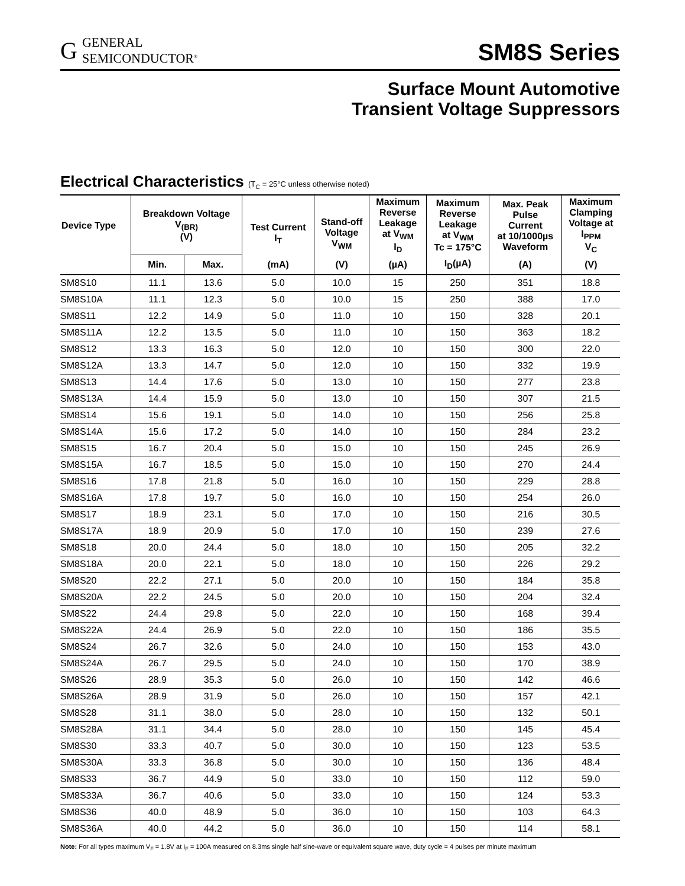G
GENERAL
SEMICONDUCTOR<sup>®</sup>
SM8S Series
Surface Mount Automotive
Transient Voltage Suppressors
Electrical Characteristics (T<sub>C</sub> = 25°C unless otherwise noted)
| Device Type | Breakdown Voltage V<sub>(BR)</sub> (V) | | Test Current I<sub>T</sub> | Stand-off Voltage V<sub>WM</sub> | Maximum Reverse Leakage at V<sub>WM</sub> I<sub>D</sub> | Maximum Reverse Leakage at V<sub>WM</sub> Tc = 175°C | Max. Peak Pulse Current at 10/1000µs Waveform | Maximum Clamping Voltage at I<sub>PPM</sub> V<sub>C</sub> |
| --- | --- | --- | --- | --- | --- | --- | --- | --- |
| | Min. | Max. | (mA) | (V) | (µA) | I<sub>D</sub>(µA) | (A) | (V) |
| SM8S10 | 11.1 | 13.6 | 5.0 | 10.0 | 15 | 250 | 351 | 18.8 |
| SM8S10A | 11.1 | 12.3 | 5.0 | 10.0 | 15 | 250 | 388 | 17.0 |
| SM8S11 | 12.2 | 14.9 | 5.0 | 11.0 | 10 | 150 | 328 | 20.1 |
| SM8S11A | 12.2 | 13.5 | 5.0 | 11.0 | 10 | 150 | 363 | 18.2 |
| SM8S12 | 13.3 | 16.3 | 5.0 | 12.0 | 10 | 150 | 300 | 22.0 |
| SM8S12A | 13.3 | 14.7 | 5.0 | 12.0 | 10 | 150 | 332 | 19.9 |
| SM8S13 | 14.4 | 17.6 | 5.0 | 13.0 | 10 | 150 | 277 | 23.8 |
| SM8S13A | 14.4 | 15.9 | 5.0 | 13.0 | 10 | 150 | 307 | 21.5 |
| SM8S14 | 15.6 | 19.1 | 5.0 | 14.0 | 10 | 150 | 256 | 25.8 |
| SM8S14A | 15.6 | 17.2 | 5.0 | 14.0 | 10 | 150 | 284 | 23.2 |
| SM8S15 | 16.7 | 20.4 | 5.0 | 15.0 | 10 | 150 | 245 | 26.9 |
| SM8S15A | 16.7 | 18.5 | 5.0 | 15.0 | 10 | 150 | 270 | 24.4 |
| SM8S16 | 17.8 | 21.8 | 5.0 | 16.0 | 10 | 150 | 229 | 28.8 |
| SM8S16A | 17.8 | 19.7 | 5.0 | 16.0 | 10 | 150 | 254 | 26.0 |
| SM8S17 | 18.9 | 23.1 | 5.0 | 17.0 | 10 | 150 | 216 | 30.5 |
| SM8S17A | 18.9 | 20.9 | 5.0 | 17.0 | 10 | 150 | 239 | 27.6 |
| SM8S18 | 20.0 | 24.4 | 5.0 | 18.0 | 10 | 150 | 205 | 32.2 |
| SM8S18A | 20.0 | 22.1 | 5.0 | 18.0 | 10 | 150 | 226 | 29.2 |
| SM8S20 | 22.2 | 27.1 | 5.0 | 20.0 | 10 | 150 | 184 | 35.8 |
| SM8S20A | 22.2 | 24.5 | 5.0 | 20.0 | 10 | 150 | 204 | 32.4 |
| SM8S22 | 24.4 | 29.8 | 5.0 | 22.0 | 10 | 150 | 168 | 39.4 |
| SM8S22A | 24.4 | 26.9 | 5.0 | 22.0 | 10 | 150 | 186 | 35.5 |
| SM8S24 | 26.7 | 32.6 | 5.0 | 24.0 | 10 | 150 | 153 | 43.0 |
| SM8S24A | 26.7 | 29.5 | 5.0 | 24.0 | 10 | 150 | 170 | 38.9 |
| SM8S26 | 28.9 | 35.3 | 5.0 | 26.0 | 10 | 150 | 142 | 46.6 |
| SM8S26A | 28.9 | 31.9 | 5.0 | 26.0 | 10 | 150 | 157 | 42.1 |
| SM8S28 | 31.1 | 38.0 | 5.0 | 28.0 | 10 | 150 | 132 | 50.1 |
| SM8S28A | 31.1 | 34.4 | 5.0 | 28.0 | 10 | 150 | 145 | 45.4 |
| SM8S30 | 33.3 | 40.7 | 5.0 | 30.0 | 10 | 150 | 123 | 53.5 |
| SM8S30A | 33.3 | 36.8 | 5.0 | 30.0 | 10 | 150 | 136 | 48.4 |
| SM8S33 | 36.7 | 44.9 | 5.0 | 33.0 | 10 | 150 | 112 | 59.0 |
| SM8S33A | 36.7 | 40.6 | 5.0 | 33.0 | 10 | 150 | 124 | 53.3 |
| SM8S36 | 40.0 | 48.9 | 5.0 | 36.0 | 10 | 150 | 103 | 64.3 |
| SM8S36A | 40.0 | 44.2 | 5.0 | 36.0 | 10 | 150 | 114 | 58.1 |
Note: For all types maximum V<sub>F</sub> = 1.8V at I<sub>F</sub> = 100A measured on 8.3ms single half sine-wave or equivalent square wave, duty cycle = 4 pulses per minute maximum